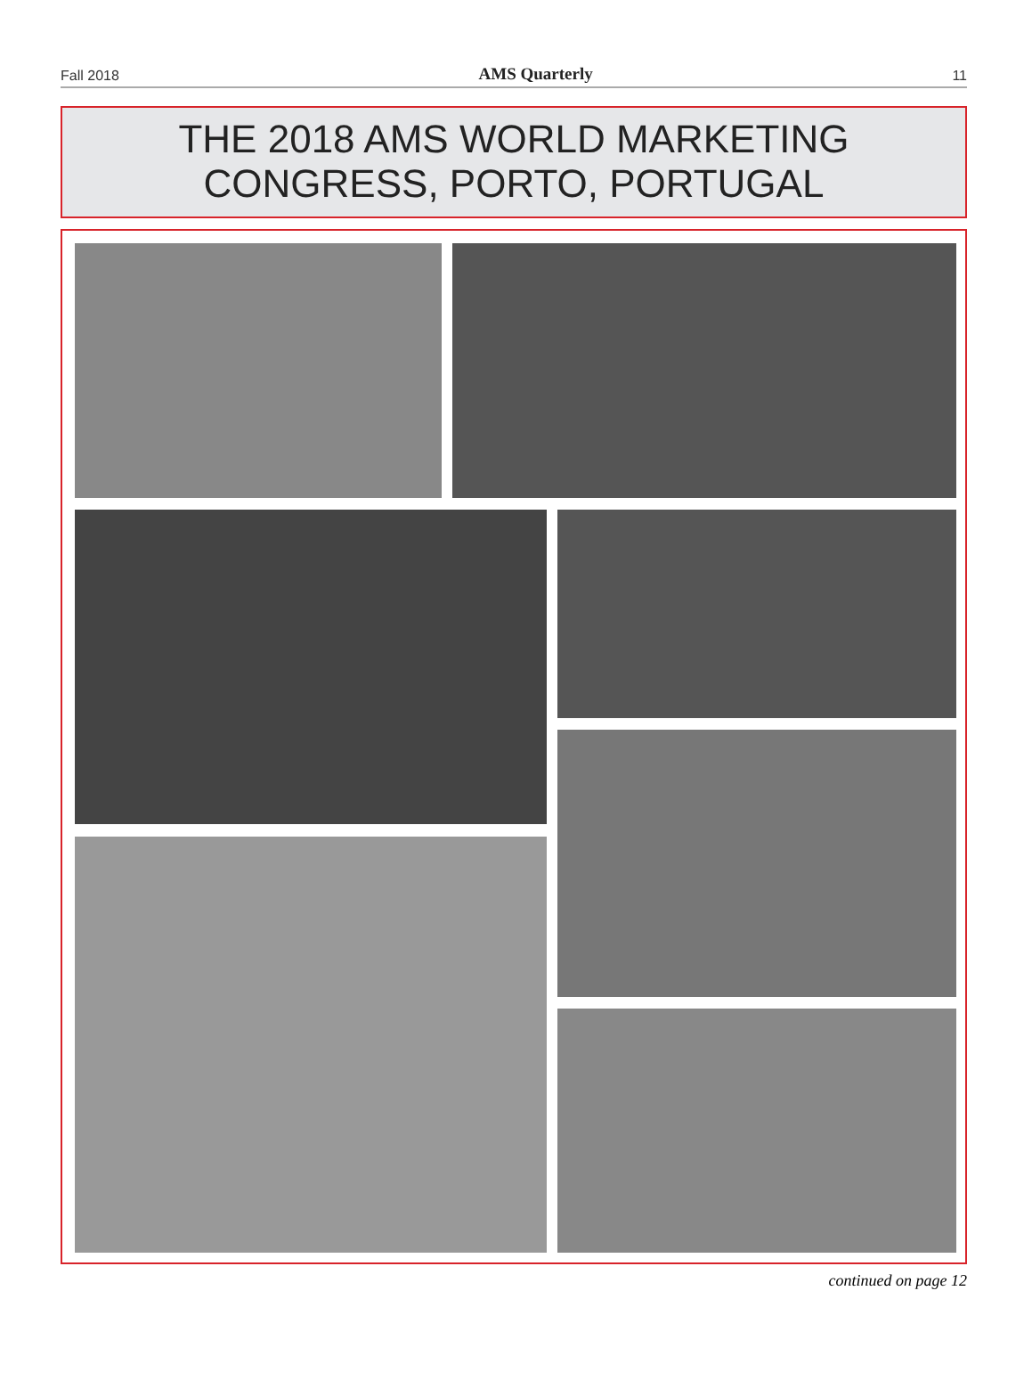Fall 2018 AMS Quarterly 11
THE 2018 AMS WORLD MARKETING
CONGRESS, PORTO, PORTUGAL
continued on page 12